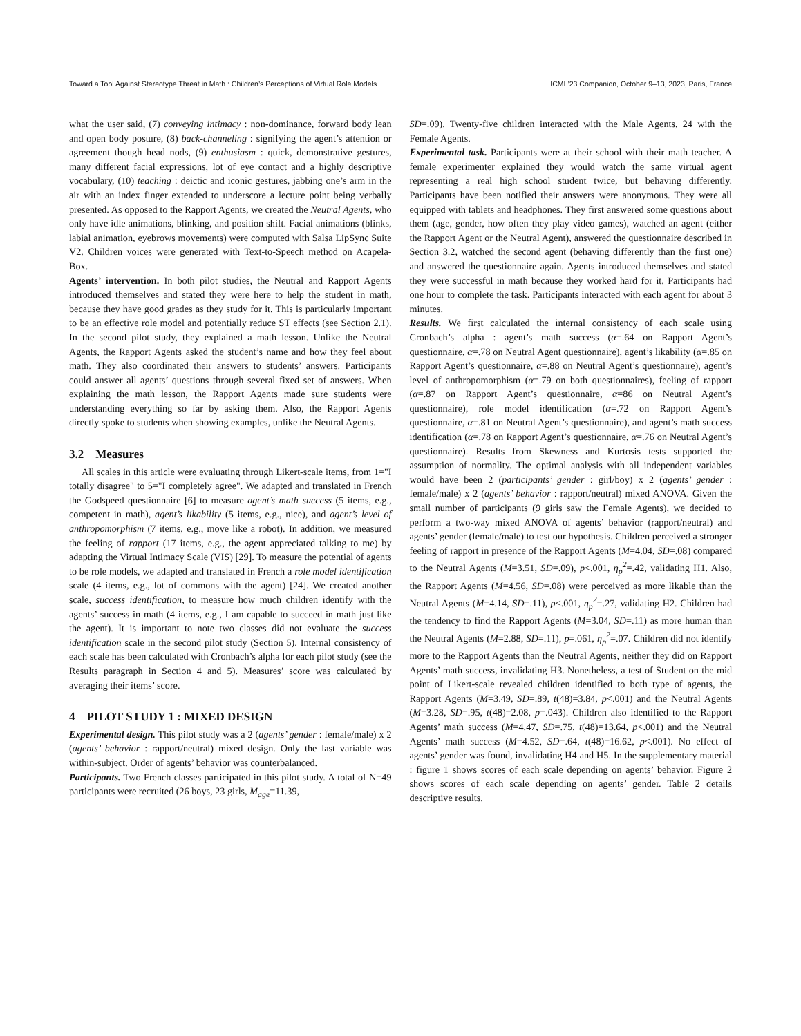Toward a Tool Against Stereotype Threat in Math : Children’s Perceptions of Virtual Role Models ICMI ’23 Companion, October 9–13, 2023, Paris, France
what the user said, (7) conveying intimacy : non-dominance, forward body lean and open body posture, (8) back-channeling : signifying the agent’s attention or agreement though head nods, (9) enthusiasm : quick, demonstrative gestures, many different facial expressions, lot of eye contact and a highly descriptive vocabulary, (10) teaching : deictic and iconic gestures, jabbing one’s arm in the air with an index finger extended to underscore a lecture point being verbally presented. As opposed to the Rapport Agents, we created the Neutral Agents, who only have idle animations, blinking, and position shift. Facial animations (blinks, labial animation, eyebrows movements) were computed with Salsa LipSync Suite V2. Children voices were generated with Text-to-Speech method on Acapela-Box.
Agents’ intervention. In both pilot studies, the Neutral and Rapport Agents introduced themselves and stated they were here to help the student in math, because they have good grades as they study for it. This is particularly important to be an effective role model and potentially reduce ST effects (see Section 2.1). In the second pilot study, they explained a math lesson. Unlike the Neutral Agents, the Rapport Agents asked the student’s name and how they feel about math. They also coordinated their answers to students’ answers. Participants could answer all agents’ questions through several fixed set of answers. When explaining the math lesson, the Rapport Agents made sure students were understanding everything so far by asking them. Also, the Rapport Agents directly spoke to students when showing examples, unlike the Neutral Agents.
3.2 Measures
All scales in this article were evaluating through Likert-scale items, from 1="I totally disagree" to 5="I completely agree". We adapted and translated in French the Godspeed questionnaire [6] to measure agent’s math success (5 items, e.g., competent in math), agent’s likability (5 items, e.g., nice), and agent’s level of anthropomorphism (7 items, e.g., move like a robot). In addition, we measured the feeling of rapport (17 items, e.g., the agent appreciated talking to me) by adapting the Virtual Intimacy Scale (VIS) [29]. To measure the potential of agents to be role models, we adapted and translated in French a role model identification scale (4 items, e.g., lot of commons with the agent) [24]. We created another scale, success identification, to measure how much children identify with the agents’ success in math (4 items, e.g., I am capable to succeed in math just like the agent). It is important to note two classes did not evaluate the success identification scale in the second pilot study (Section 5). Internal consistency of each scale has been calculated with Cronbach’s alpha for each pilot study (see the Results paragraph in Section 4 and 5). Measures’ score was calculated by averaging their items’ score.
4 PILOT STUDY 1 : MIXED DESIGN
Experimental design. This pilot study was a 2 (agents’ gender : female/male) x 2 (agents’ behavior : rapport/neutral) mixed design. Only the last variable was within-subject. Order of agents’ behavior was counterbalanced.
Participants. Two French classes participated in this pilot study. A total of N=49 participants were recruited (26 boys, 23 girls, M<sub>age</sub>=11.39,
SD=.09). Twenty-five children interacted with the Male Agents, 24 with the Female Agents.
Experimental task. Participants were at their school with their math teacher. A female experimenter explained they would watch the same virtual agent representing a real high school student twice, but behaving differently. Participants have been notified their answers were anonymous. They were all equipped with tablets and headphones. They first answered some questions about them (age, gender, how often they play video games), watched an agent (either the Rapport Agent or the Neutral Agent), answered the questionnaire described in Section 3.2, watched the second agent (behaving differently than the first one) and answered the questionnaire again. Agents introduced themselves and stated they were successful in math because they worked hard for it. Participants had one hour to complete the task. Participants interacted with each agent for about 3 minutes.
Results. We first calculated the internal consistency of each scale using Cronbach’s alpha : agent’s math success (α=.64 on Rapport Agent’s questionnaire, α=.78 on Neutral Agent questionnaire), agent’s likability (α=.85 on Rapport Agent’s questionnaire, α=.88 on Neutral Agent’s questionnaire), agent’s level of anthropomorphism (α=.79 on both questionnaires), feeling of rapport (α=.87 on Rapport Agent’s questionnaire, α=86 on Neutral Agent’s questionnaire), role model identification (α=.72 on Rapport Agent’s questionnaire, α=.81 on Neutral Agent’s questionnaire), and agent’s math success identification (α=.78 on Rapport Agent’s questionnaire, α=.76 on Neutral Agent’s questionnaire). Results from Skewness and Kurtosis tests supported the assumption of normality. The optimal analysis with all independent variables would have been 2 (participants’ gender : girl/boy) x 2 (agents’ gender : female/male) x 2 (agents’ behavior : rapport/neutral) mixed ANOVA. Given the small number of participants (9 girls saw the Female Agents), we decided to perform a two-way mixed ANOVA of agents’ behavior (rapport/neutral) and agents’ gender (female/male) to test our hypothesis. Children perceived a stronger feeling of rapport in presence of the Rapport Agents (M=4.04, SD=.08) compared to the Neutral Agents (M=3.51, SD=.09), p<.001, η<sub>p</sub><sup>2</sup>=.42, validating H1. Also, the Rapport Agents (M=4.56, SD=.08) were perceived as more likable than the Neutral Agents (M=4.14, SD=.11), p<.001, η<sub>p</sub><sup>2</sup>=.27, validating H2. Children had the tendency to find the Rapport Agents (M=3.04, SD=.11) as more human than the Neutral Agents (M=2.88, SD=.11), p=.061, η<sub>p</sub><sup>2</sup>=.07. Children did not identify more to the Rapport Agents than the Neutral Agents, neither they did on Rapport Agents’ math success, invalidating H3. Nonetheless, a test of Student on the mid point of Likert-scale revealed children identified to both type of agents, the Rapport Agents (M=3.49, SD=.89, t(48)=3.84, p<.001) and the Neutral Agents (M=3.28, SD=.95, t(48)=2.08, p=.043). Children also identified to the Rapport Agents’ math success (M=4.47, SD=.75, t(48)=13.64, p<.001) and the Neutral Agents’ math success (M=4.52, SD=.64, t(48)=16.62, p<.001). No effect of agents’ gender was found, invalidating H4 and H5. In the supplementary material : figure 1 shows scores of each scale depending on agents’ behavior. Figure 2 shows scores of each scale depending on agents’ gender. Table 2 details descriptive results.